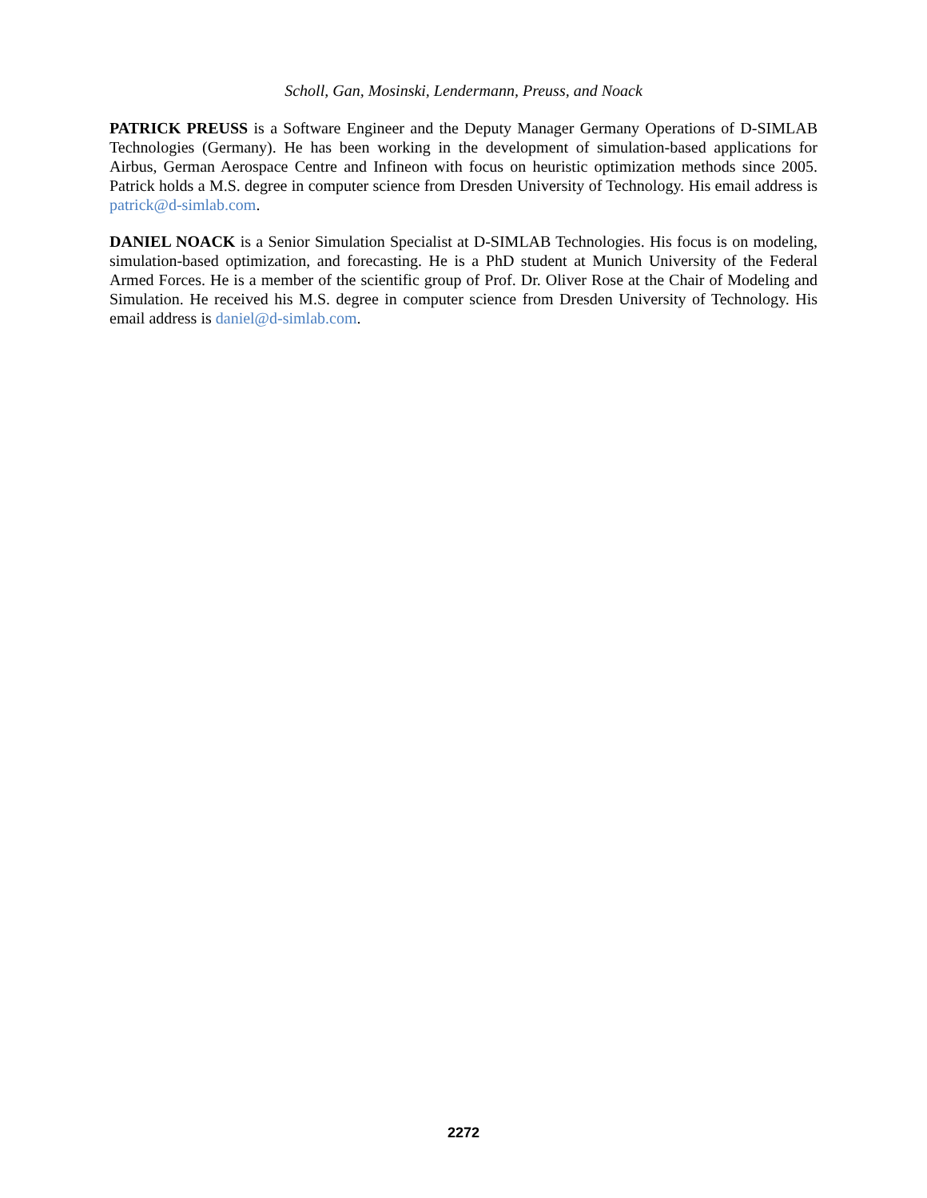Scholl, Gan, Mosinski, Lendermann, Preuss, and Noack
PATRICK PREUSS is a Software Engineer and the Deputy Manager Germany Operations of D-SIMLAB Technologies (Germany). He has been working in the development of simulation-based applications for Airbus, German Aerospace Centre and Infineon with focus on heuristic optimization methods since 2005. Patrick holds a M.S. degree in computer science from Dresden University of Technology. His email address is patrick@d-simlab.com.
DANIEL NOACK is a Senior Simulation Specialist at D-SIMLAB Technologies. His focus is on modeling, simulation-based optimization, and forecasting. He is a PhD student at Munich University of the Federal Armed Forces. He is a member of the scientific group of Prof. Dr. Oliver Rose at the Chair of Modeling and Simulation. He received his M.S. degree in computer science from Dresden University of Technology. His email address is daniel@d-simlab.com.
2272